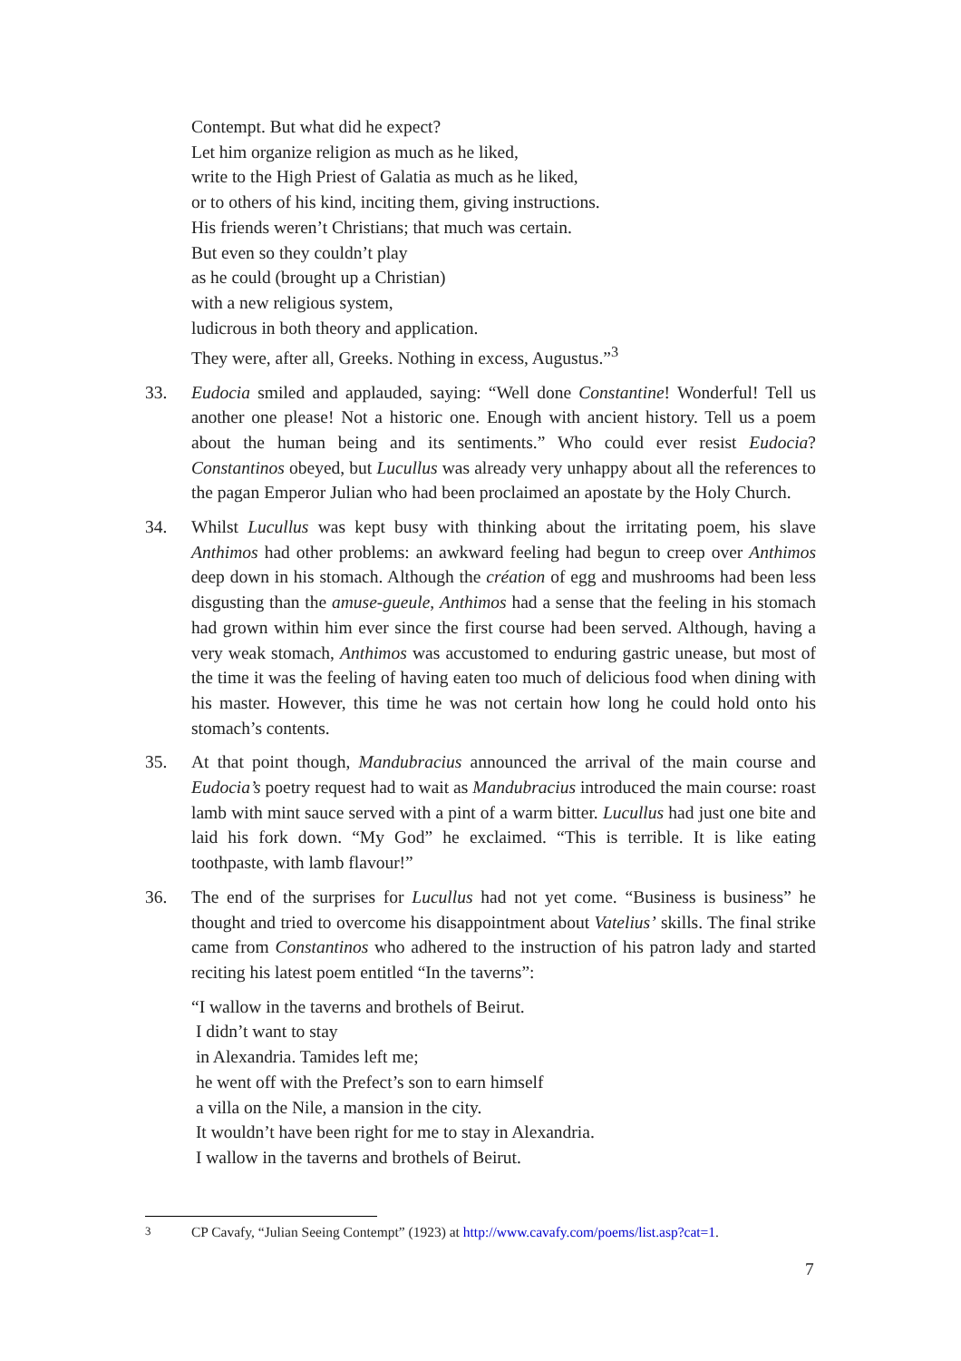Contempt. But what did he expect?
Let him organize religion as much as he liked,
write to the High Priest of Galatia as much as he liked,
or to others of his kind, inciting them, giving instructions.
His friends weren’t Christians; that much was certain.
But even so they couldn’t play
as he could (brought up a Christian)
with a new religious system,
ludicrous in both theory and application.
They were, after all, Greeks. Nothing in excess, Augustus.”<sup>3</sup>
33. Eudocia smiled and applauded, saying: “Well done Constantine! Wonderful! Tell us another one please! Not a historic one. Enough with ancient history. Tell us a poem about the human being and its sentiments.” Who could ever resist Eudocia? Constantinos obeyed, but Lucullus was already very unhappy about all the references to the pagan Emperor Julian who had been proclaimed an apostate by the Holy Church.
34. Whilst Lucullus was kept busy with thinking about the irritating poem, his slave Anthimos had other problems: an awkward feeling had begun to creep over Anthimos deep down in his stomach. Although the création of egg and mushrooms had been less disgusting than the amuse-gueule, Anthimos had a sense that the feeling in his stomach had grown within him ever since the first course had been served. Although, having a very weak stomach, Anthimos was accustomed to enduring gastric unease, but most of the time it was the feeling of having eaten too much of delicious food when dining with his master. However, this time he was not certain how long he could hold onto his stomach’s contents.
35. At that point though, Mandubracius announced the arrival of the main course and Eudocia’s poetry request had to wait as Mandubracius introduced the main course: roast lamb with mint sauce served with a pint of a warm bitter. Lucullus had just one bite and laid his fork down. “My God” he exclaimed. “This is terrible. It is like eating toothpaste, with lamb flavour!”
36. The end of the surprises for Lucullus had not yet come. “Business is business” he thought and tried to overcome his disappointment about Vatelius’ skills. The final strike came from Constantinos who adhered to the instruction of his patron lady and started reciting his latest poem entitled “In the taverns”:
“I wallow in the taverns and brothels of Beirut.
I didn’t want to stay
in Alexandria. Tamides left me;
he went off with the Prefect’s son to earn himself
a villa on the Nile, a mansion in the city.
It wouldn’t have been right for me to stay in Alexandria.
I wallow in the taverns and brothels of Beirut.
<sup>3</sup> CP Cavafy, “Julian Seeing Contempt” (1923) at http://www.cavafy.com/poems/list.asp?cat=1.
7